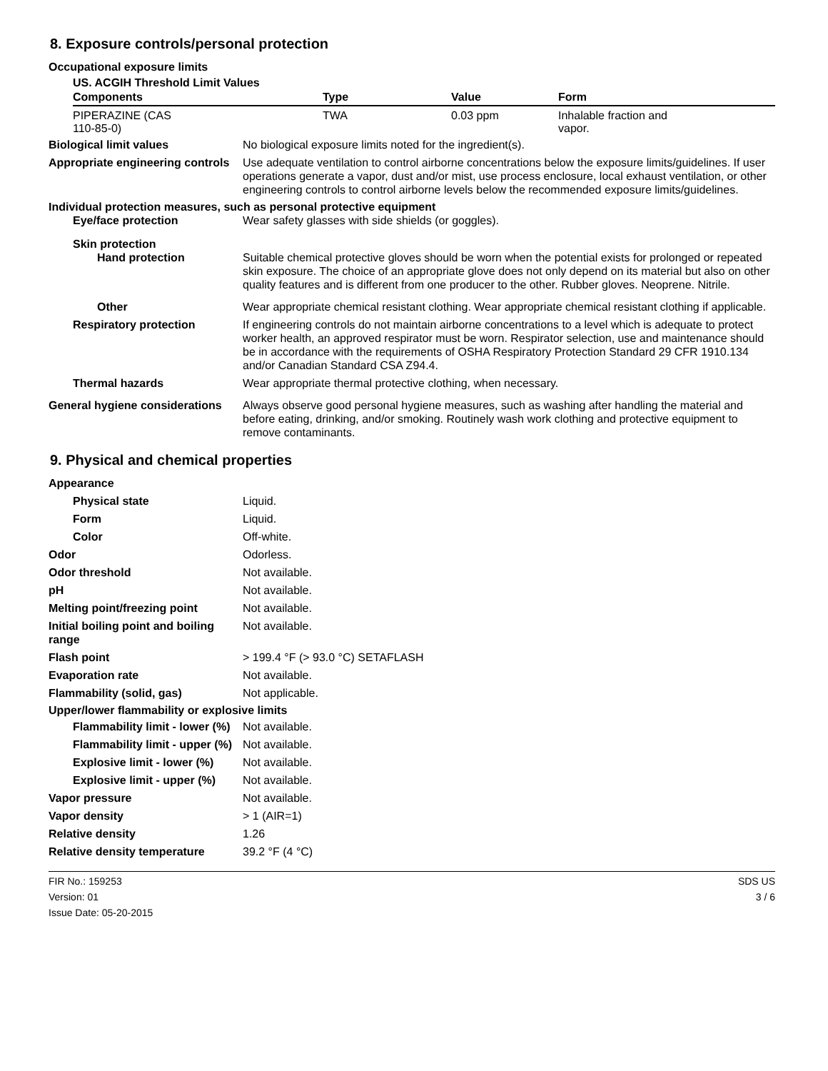8. Exposure controls/personal protection
Occupational exposure limits
US. ACGIH Threshold Limit Values
| Components | Type | Value | Form |
| --- | --- | --- | --- |
| PIPERAZINE (CAS 110-85-0) | TWA | 0.03 ppm | Inhalable fraction and vapor. |
Biological limit values No biological exposure limits noted for the ingredient(s).
Appropriate engineering controls
Use adequate ventilation to control airborne concentrations below the exposure limits/guidelines. If user operations generate a vapor, dust and/or mist, use process enclosure, local exhaust ventilation, or other engineering controls to control airborne levels below the recommended exposure limits/guidelines.
Individual protection measures, such as personal protective equipment
Eye/face protection Wear safety glasses with side shields (or goggles).
Skin protection
Hand protection Suitable chemical protective gloves should be worn when the potential exists for prolonged or repeated skin exposure. The choice of an appropriate glove does not only depend on its material but also on other quality features and is different from one producer to the other. Rubber gloves. Neoprene. Nitrile.
Other Wear appropriate chemical resistant clothing. Wear appropriate chemical resistant clothing if applicable.
Respiratory protection If engineering controls do not maintain airborne concentrations to a level which is adequate to protect worker health, an approved respirator must be worn. Respirator selection, use and maintenance should be in accordance with the requirements of OSHA Respiratory Protection Standard 29 CFR 1910.134 and/or Canadian Standard CSA Z94.4.
Thermal hazards Wear appropriate thermal protective clothing, when necessary.
General hygiene considerations
Always observe good personal hygiene measures, such as washing after handling the material and before eating, drinking, and/or smoking. Routinely wash work clothing and protective equipment to remove contaminants.
9. Physical and chemical properties
Appearance
Physical state Liquid.
Form Liquid.
Color Off-white.
Odor Odorless.
Odor threshold Not available.
pH Not available.
Melting point/freezing point Not available.
Initial boiling point and boiling range
Not available.
Flash point > 199.4 °F (> 93.0 °C) SETAFLASH
Evaporation rate Not available.
Flammability (solid, gas) Not applicable.
Upper/lower flammability or explosive limits
Flammability limit - lower (%)
Not available.
Flammability limit - upper (%)
Not available.
Explosive limit - lower (%)
Not available.
Explosive limit - upper (%)
Not available.
Vapor pressure Not available.
Vapor density > 1 (AIR=1)
Relative density 1.26
Relative density temperature 39.2 °F (4 °C)
FIR No.: 159253
Version: 01
Issue Date: 05-20-2015
SDS US
3 / 6